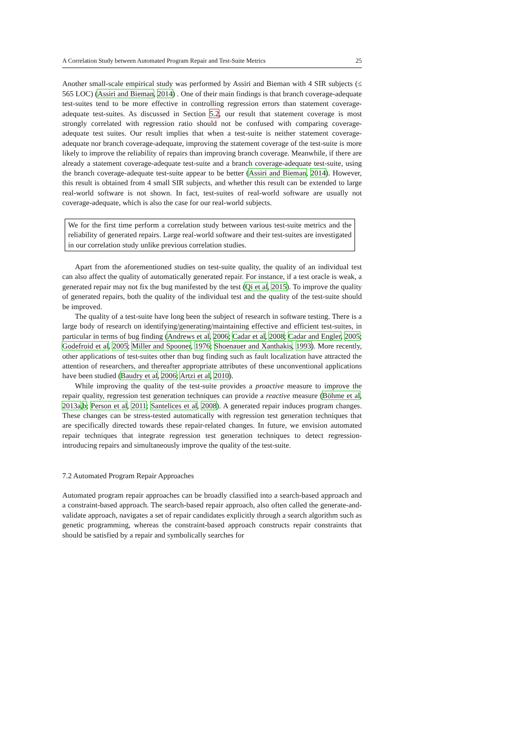A Correlation Study between Automated Program Repair and Test-Suite Metrics 25
Another small-scale empirical study was performed by Assiri and Bieman with 4 SIR subjects (≤ 565 LOC) (Assiri and Bieman, 2014) . One of their main findings is that branch coverage-adequate test-suites tend to be more effective in controlling regression errors than statement coverage-adequate test-suites. As discussed in Section 5.2, our result that statement coverage is most strongly correlated with regression ratio should not be confused with comparing coverage-adequate test suites. Our result implies that when a test-suite is neither statement coverage-adequate nor branch coverage-adequate, improving the statement coverage of the test-suite is more likely to improve the reliability of repairs than improving branch coverage. Meanwhile, if there are already a statement coverage-adequate test-suite and a branch coverage-adequate test-suite, using the branch coverage-adequate test-suite appear to be better (Assiri and Bieman, 2014). However, this result is obtained from 4 small SIR subjects, and whether this result can be extended to large real-world software is not shown. In fact, test-suites of real-world software are usually not coverage-adequate, which is also the case for our real-world subjects.
We for the first time perform a correlation study between various test-suite metrics and the reliability of generated repairs. Large real-world software and their test-suites are investigated in our correlation study unlike previous correlation studies.
Apart from the aforementioned studies on test-suite quality, the quality of an individual test can also affect the quality of automatically generated repair. For instance, if a test oracle is weak, a generated repair may not fix the bug manifested by the test (Qi et al, 2015). To improve the quality of generated repairs, both the quality of the individual test and the quality of the test-suite should be improved.
The quality of a test-suite have long been the subject of research in software testing. There is a large body of research on identifying/generating/maintaining effective and efficient test-suites, in particular in terms of bug finding (Andrews et al, 2006; Cadar et al, 2008; Cadar and Engler, 2005; Godefroid et al, 2005; Miller and Spooner, 1976; Shoenauer and Xanthakis, 1993). More recently, other applications of test-suites other than bug finding such as fault localization have attracted the attention of researchers, and thereafter appropriate attributes of these unconventional applications have been studied (Baudry et al, 2006; Artzi et al, 2010).
While improving the quality of the test-suite provides a proactive measure to improve the repair quality, regression test generation techniques can provide a reactive measure (Böhme et al, 2013a,b; Person et al, 2011; Santelices et al, 2008). A generated repair induces program changes. These changes can be stress-tested automatically with regression test generation techniques that are specifically directed towards these repair-related changes. In future, we envision automated repair techniques that integrate regression test generation techniques to detect regression-introducing repairs and simultaneously improve the quality of the test-suite.
7.2 Automated Program Repair Approaches
Automated program repair approaches can be broadly classified into a search-based approach and a constraint-based approach. The search-based repair approach, also often called the generate-and-validate approach, navigates a set of repair candidates explicitly through a search algorithm such as genetic programming, whereas the constraint-based approach constructs repair constraints that should be satisfied by a repair and symbolically searches for